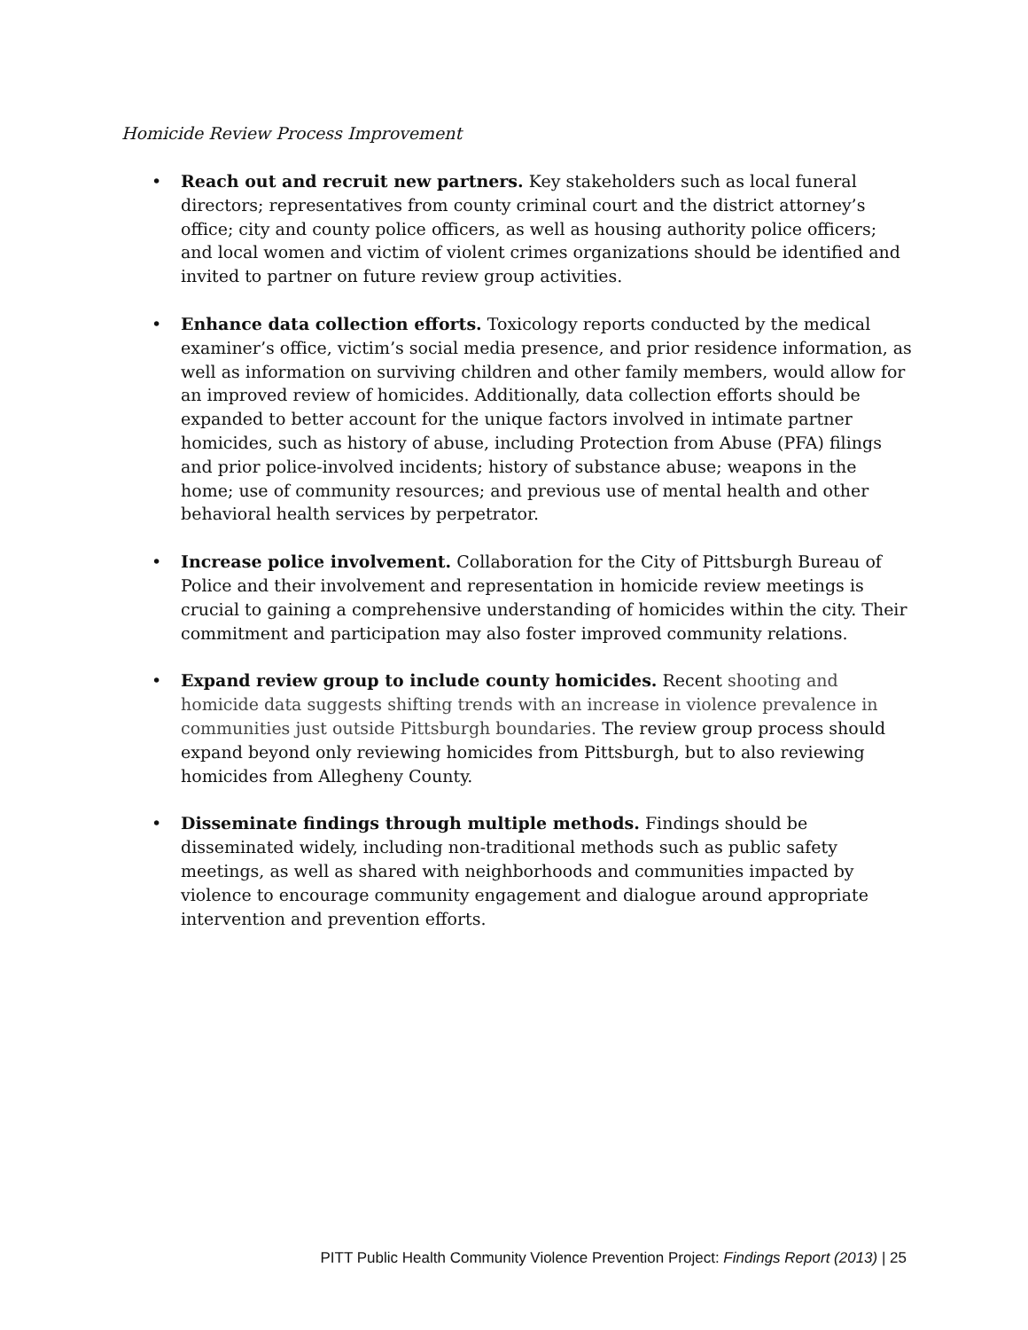Homicide Review Process Improvement
• Reach out and recruit new partners. Key stakeholders such as local funeral directors; representatives from county criminal court and the district attorney’s office; city and county police officers, as well as housing authority police officers; and local women and victim of violent crimes organizations should be identified and invited to partner on future review group activities.
• Enhance data collection efforts. Toxicology reports conducted by the medical examiner’s office, victim’s social media presence, and prior residence information, as well as information on surviving children and other family members, would allow for an improved review of homicides. Additionally, data collection efforts should be expanded to better account for the unique factors involved in intimate partner homicides, such as history of abuse, including Protection from Abuse (PFA) filings and prior police-involved incidents; history of substance abuse; weapons in the home; use of community resources; and previous use of mental health and other behavioral health services by perpetrator.
• Increase police involvement. Collaboration for the City of Pittsburgh Bureau of Police and their involvement and representation in homicide review meetings is crucial to gaining a comprehensive understanding of homicides within the city. Their commitment and participation may also foster improved community relations.
• Expand review group to include county homicides. Recent shooting and homicide data suggests shifting trends with an increase in violence prevalence in communities just outside Pittsburgh boundaries. The review group process should expand beyond only reviewing homicides from Pittsburgh, but to also reviewing homicides from Allegheny County.
• Disseminate findings through multiple methods. Findings should be disseminated widely, including non-traditional methods such as public safety meetings, as well as shared with neighborhoods and communities impacted by violence to encourage community engagement and dialogue around appropriate intervention and prevention efforts.
PITT Public Health Community Violence Prevention Project: Findings Report (2013) | 25